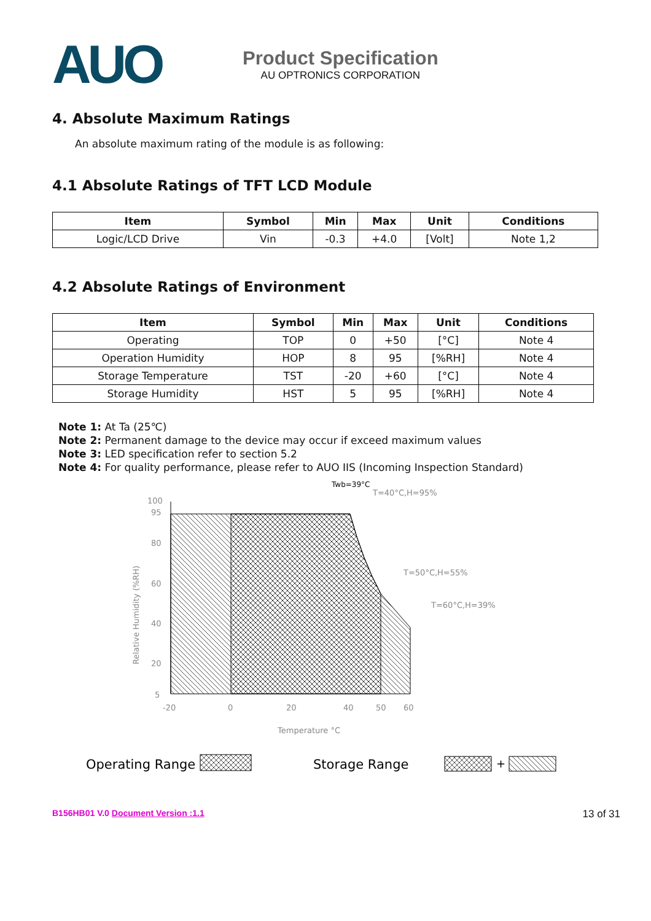AUO
Product Specification
AU OPTRONICS CORPORATION
4. Absolute Maximum Ratings
An absolute maximum rating of the module is as following:
4.1 Absolute Ratings of TFT LCD Module
| Item | Symbol | Min | Max | Unit | Conditions |
| --- | --- | --- | --- | --- | --- |
| Logic/LCD Drive | Vin | -0.3 | +4.0 | [Volt] | Note 1,2 |
4.2 Absolute Ratings of Environment
| Item | Symbol | Min | Max | Unit | Conditions |
| --- | --- | --- | --- | --- | --- |
| Operating | TOP | 0 | +50 | [°C] | Note 4 |
| Operation Humidity | HOP | 8 | 95 | [%RH] | Note 4 |
| Storage Temperature | TST | -20 | +60 | [°C] | Note 4 |
| Storage Humidity | HST | 5 | 95 | [%RH] | Note 4 |
Note 1: At Ta (25℃)
Note 2: Permanent damage to the device may occur if exceed maximum values
Note 3: LED specification refer to section 5.2
Note 4: For quality performance, please refer to AUO IIS (Incoming Inspection Standard)
Twb=39°C
T=40°C,H=95%
T=50°C,H=55%
T=60°C,H=39%
100
95
80
60
40
20
5
-20
0
20
40
50
60
Temperature °C
Relative Humidity (%RH)
Operating Range
Storage Range
+
B156HB01 V.0 Document Version :1.1 13 of 31